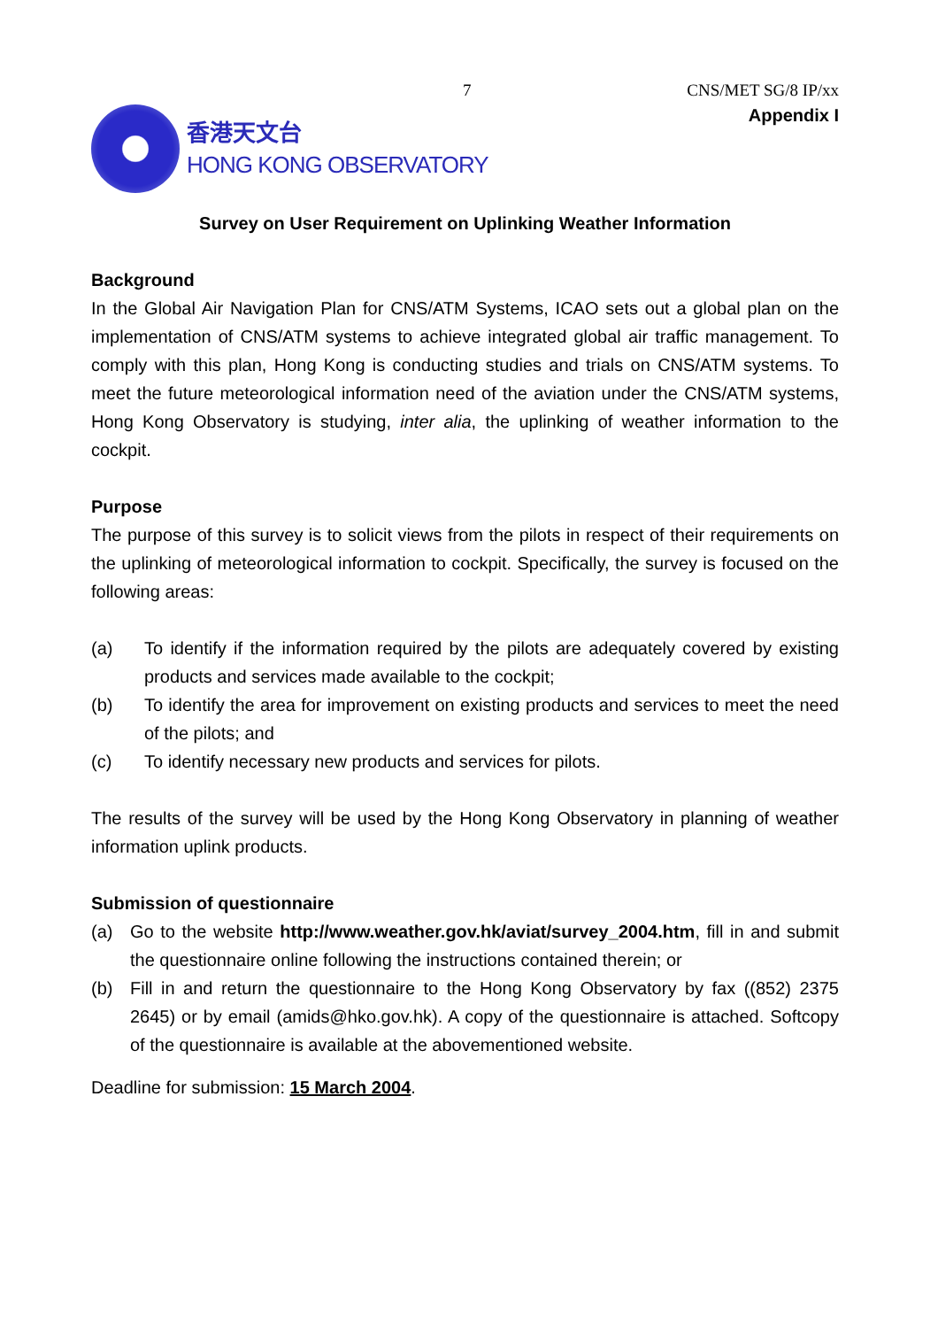7 CNS/MET SG/8 IP/xx
香港天文台
HONG KONG OBSERVATORY
Appendix I
Survey on User Requirement on Uplinking Weather Information
Background
In the Global Air Navigation Plan for CNS/ATM Systems, ICAO sets out a global plan on the implementation of CNS/ATM systems to achieve integrated global air traffic management. To comply with this plan, Hong Kong is conducting studies and trials on CNS/ATM systems. To meet the future meteorological information need of the aviation under the CNS/ATM systems, Hong Kong Observatory is studying, inter alia, the uplinking of weather information to the cockpit.
Purpose
The purpose of this survey is to solicit views from the pilots in respect of their requirements on the uplinking of meteorological information to cockpit. Specifically, the survey is focused on the following areas:
(a) To identify if the information required by the pilots are adequately covered by existing products and services made available to the cockpit;
(b) To identify the area for improvement on existing products and services to meet the need of the pilots; and
(c) To identify necessary new products and services for pilots.
The results of the survey will be used by the Hong Kong Observatory in planning of weather information uplink products.
Submission of questionnaire
(a) Go to the website http://www.weather.gov.hk/aviat/survey_2004.htm, fill in and submit the questionnaire online following the instructions contained therein; or
(b) Fill in and return the questionnaire to the Hong Kong Observatory by fax ((852) 2375 2645) or by email (amids@hko.gov.hk). A copy of the questionnaire is attached. Softcopy of the questionnaire is available at the abovementioned website.
Deadline for submission: 15 March 2004.